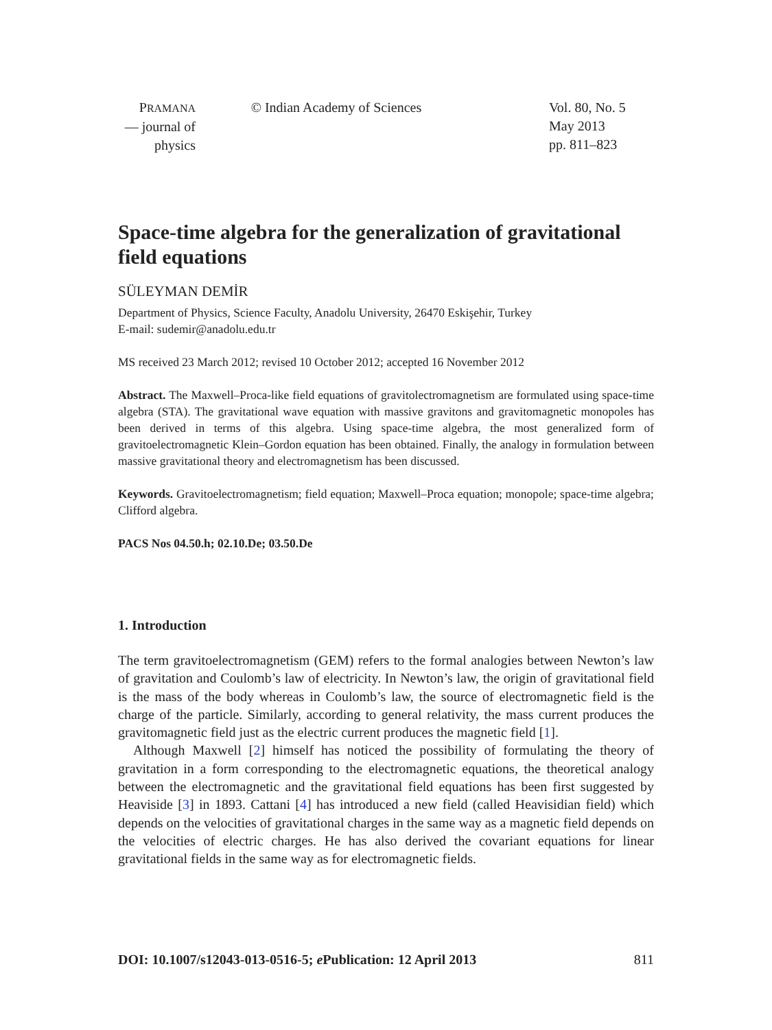PRAMANA
— journal of
physics
© Indian Academy of Sciences Vol. 80, No. 5
May 2013
pp. 811–823
Space-time algebra for the generalization of gravitational field equations
SÜLEYMAN DEMİR
Department of Physics, Science Faculty, Anadolu University, 26470 Eskişehir, Turkey
E-mail: sudemir@anadolu.edu.tr
MS received 23 March 2012; revised 10 October 2012; accepted 16 November 2012
Abstract. The Maxwell–Proca-like field equations of gravitolectromagnetism are formulated using space-time algebra (STA). The gravitational wave equation with massive gravitons and gravitomagnetic monopoles has been derived in terms of this algebra. Using space-time algebra, the most generalized form of gravitoelectromagnetic Klein–Gordon equation has been obtained. Finally, the analogy in formulation between massive gravitational theory and electromagnetism has been discussed.
Keywords. Gravitoelectromagnetism; field equation; Maxwell–Proca equation; monopole; space-time algebra; Clifford algebra.
PACS Nos 04.50.h; 02.10.De; 03.50.De
1. Introduction
The term gravitoelectromagnetism (GEM) refers to the formal analogies between Newton’s law of gravitation and Coulomb’s law of electricity. In Newton’s law, the origin of gravitational field is the mass of the body whereas in Coulomb’s law, the source of electromagnetic field is the charge of the particle. Similarly, according to general relativity, the mass current produces the gravitomagnetic field just as the electric current produces the magnetic field [1].
Although Maxwell [2] himself has noticed the possibility of formulating the theory of gravitation in a form corresponding to the electromagnetic equations, the theoretical analogy between the electromagnetic and the gravitational field equations has been first suggested by Heaviside [3] in 1893. Cattani [4] has introduced a new field (called Heavisidian field) which depends on the velocities of gravitational charges in the same way as a magnetic field depends on the velocities of electric charges. He has also derived the covariant equations for linear gravitational fields in the same way as for electromagnetic fields.
DOI: 10.1007/s12043-013-0516-5; e Publication: 12 April 2013 811